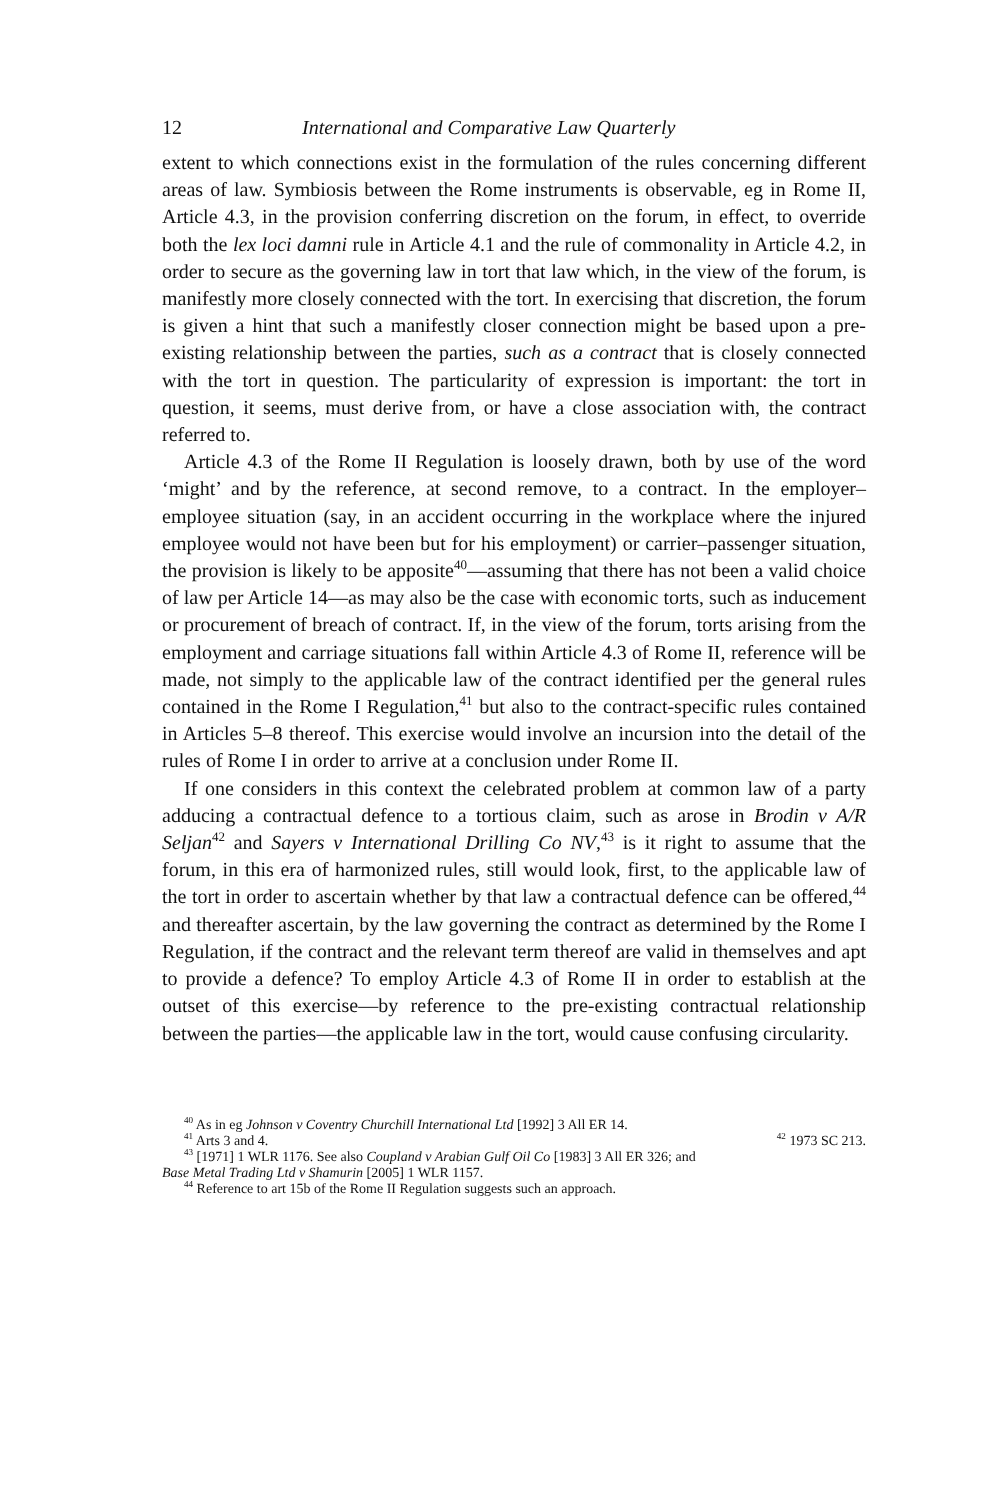12 International and Comparative Law Quarterly
extent to which connections exist in the formulation of the rules concerning different areas of law. Symbiosis between the Rome instruments is observable, eg in Rome II, Article 4.3, in the provision conferring discretion on the forum, in effect, to override both the lex loci damni rule in Article 4.1 and the rule of commonality in Article 4.2, in order to secure as the governing law in tort that law which, in the view of the forum, is manifestly more closely connected with the tort. In exercising that discretion, the forum is given a hint that such a manifestly closer connection might be based upon a pre-existing relationship between the parties, such as a contract that is closely connected with the tort in question. The particularity of expression is important: the tort in question, it seems, must derive from, or have a close association with, the contract referred to.
Article 4.3 of the Rome II Regulation is loosely drawn, both by use of the word ‘might’ and by the reference, at second remove, to a contract. In the employer–employee situation (say, in an accident occurring in the workplace where the injured employee would not have been but for his employment) or carrier–passenger situation, the provision is likely to be apposite<sup>40</sup>—assuming that there has not been a valid choice of law per Article 14—as may also be the case with economic torts, such as inducement or procurement of breach of contract. If, in the view of the forum, torts arising from the employment and carriage situations fall within Article 4.3 of Rome II, reference will be made, not simply to the applicable law of the contract identified per the general rules contained in the Rome I Regulation,<sup>41</sup> but also to the contract-specific rules contained in Articles 5–8 thereof. This exercise would involve an incursion into the detail of the rules of Rome I in order to arrive at a conclusion under Rome II.
If one considers in this context the celebrated problem at common law of a party adducing a contractual defence to a tortious claim, such as arose in Brodin v A/R Seljan<sup>42</sup> and Sayers v International Drilling Co NV,<sup>43</sup> is it right to assume that the forum, in this era of harmonized rules, still would look, first, to the applicable law of the tort in order to ascertain whether by that law a contractual defence can be offered,<sup>44</sup> and thereafter ascertain, by the law governing the contract as determined by the Rome I Regulation, if the contract and the relevant term thereof are valid in themselves and apt to provide a defence? To employ Article 4.3 of Rome II in order to establish at the outset of this exercise—by reference to the pre-existing contractual relationship between the parties—the applicable law in the tort, would cause confusing circularity.
<sup>40</sup> As in eg Johnson v Coventry Churchill International Ltd [1992] 3 All ER 14.
<sup>41</sup> Arts 3 and 4. <sup>42</sup> 1973 SC 213.
<sup>43</sup> [1971] 1 WLR 1176. See also Coupland v Arabian Gulf Oil Co [1983] 3 All ER 326; and
Base Metal Trading Ltd v Shamurin [2005] 1 WLR 1157.
<sup>44</sup> Reference to art 15b of the Rome II Regulation suggests such an approach.